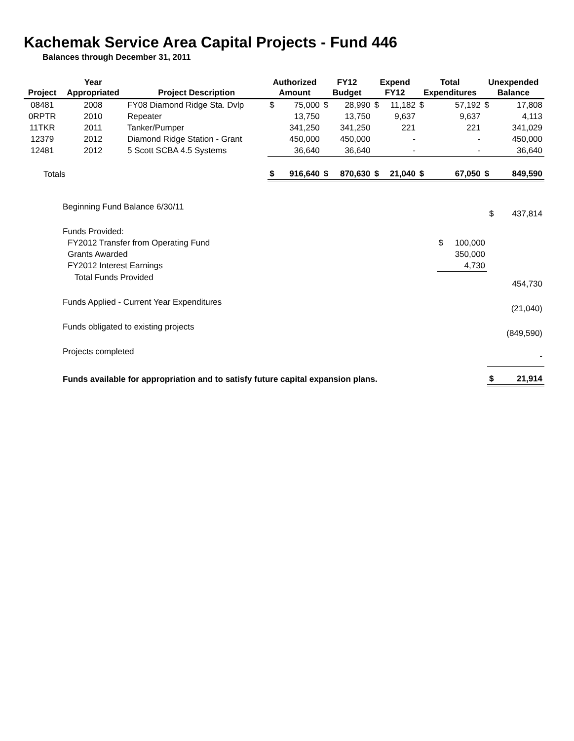Kachemak Service Area Capital Projects - Fund 446
Balances through December 31, 2011
| Project | Year Appropriated | Project Description | Authorized Amount | | FY12 Budget | | Expend FY12 | | Total Expenditures | | Unexpended Balance | |
| --- | --- | --- | --- | --- | --- | --- | --- | --- | --- | --- | --- | --- |
| 08481 | 2008 | FY08 Diamond Ridge Sta. Dvlp | $ | 75,000 | $ | 28,990 | $ | 11,182 | $ | 57,192 | $ | 17,808 |
| 0RPTR | 2010 | Repeater | | 13,750 | | 13,750 | | 9,637 | | 9,637 | | 4,113 |
| 11TKR | 2011 | Tanker/Pumper | | 341,250 | | 341,250 | | 221 | | 221 | | 341,029 |
| 12379 | 2012 | Diamond Ridge Station - Grant | | 450,000 | | 450,000 | | - | | - | | 450,000 |
| 12481 | 2012 | 5 Scott SCBA 4.5 Systems | | 36,640 | | 36,640 | | - | | - | | 36,640 |
| Totals | | | $ | 916,640 | $ | 870,630 | $ | 21,040 | $ | 67,050 | $ | 849,590 |
| Beginning Fund Balance 6/30/11 | | | $ | 437,814 |
| Funds Provided: | | | | |
| FY2012 Transfer from Operating Fund | $ | 100,000 | | |
| Grants Awarded | | 350,000 | | |
| FY2012 Interest Earnings | | 4,730 | | |
| Total Funds Provided | | | | 454,730 |
| Funds Applied - Current Year Expenditures | | | | (21,040) |
| Funds obligated to existing projects | | | | (849,590) |
| Projects completed | | | | - |
| Funds available for appropriation and to satisfy future capital expansion plans. | | | $ | 21,914 |